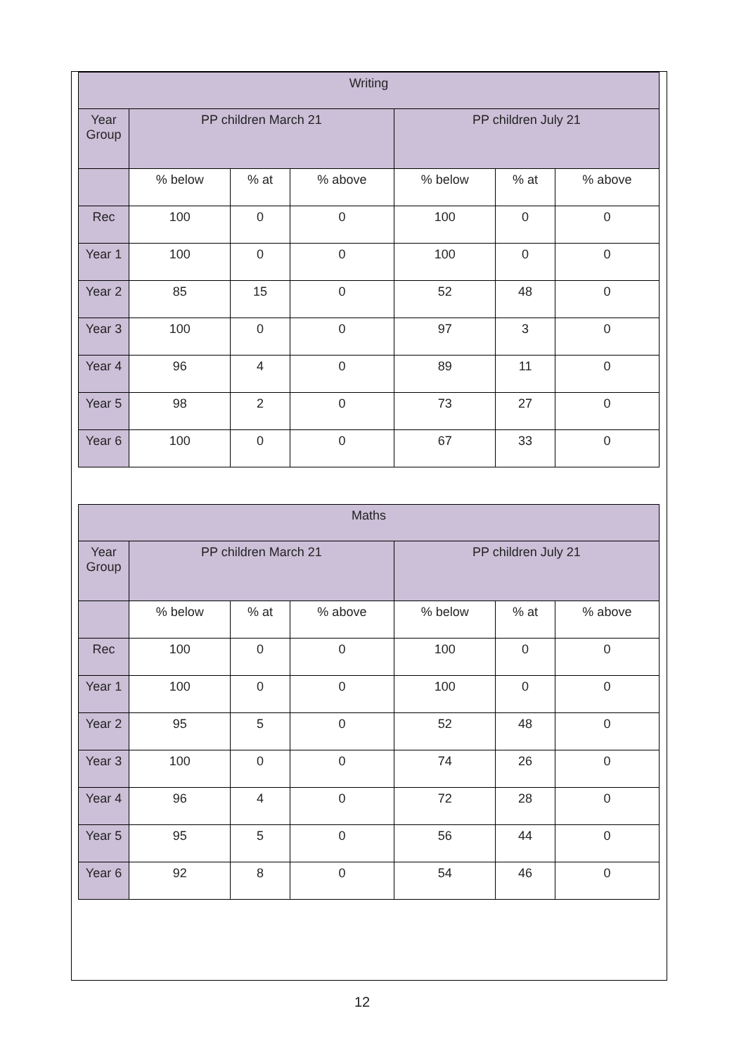| Writing | | | | | | |
| --- | --- | --- | --- | --- | --- | --- |
| Year Group | PP children March 21 | | | PP children July 21 | | |
| | % below | % at | % above | % below | % at | % above |
| Rec | 100 | 0 | 0 | 100 | 0 | 0 |
| Year 1 | 100 | 0 | 0 | 100 | 0 | 0 |
| Year 2 | 85 | 15 | 0 | 52 | 48 | 0 |
| Year 3 | 100 | 0 | 0 | 97 | 3 | 0 |
| Year 4 | 96 | 4 | 0 | 89 | 11 | 0 |
| Year 5 | 98 | 2 | 0 | 73 | 27 | 0 |
| Year 6 | 100 | 0 | 0 | 67 | 33 | 0 |
| Maths | | | | | | |
| --- | --- | --- | --- | --- | --- | --- |
| Year Group | PP children March 21 | | | PP children July 21 | | |
| | % below | % at | % above | % below | % at | % above |
| Rec | 100 | 0 | 0 | 100 | 0 | 0 |
| Year 1 | 100 | 0 | 0 | 100 | 0 | 0 |
| Year 2 | 95 | 5 | 0 | 52 | 48 | 0 |
| Year 3 | 100 | 0 | 0 | 74 | 26 | 0 |
| Year 4 | 96 | 4 | 0 | 72 | 28 | 0 |
| Year 5 | 95 | 5 | 0 | 56 | 44 | 0 |
| Year 6 | 92 | 8 | 0 | 54 | 46 | 0 |
12